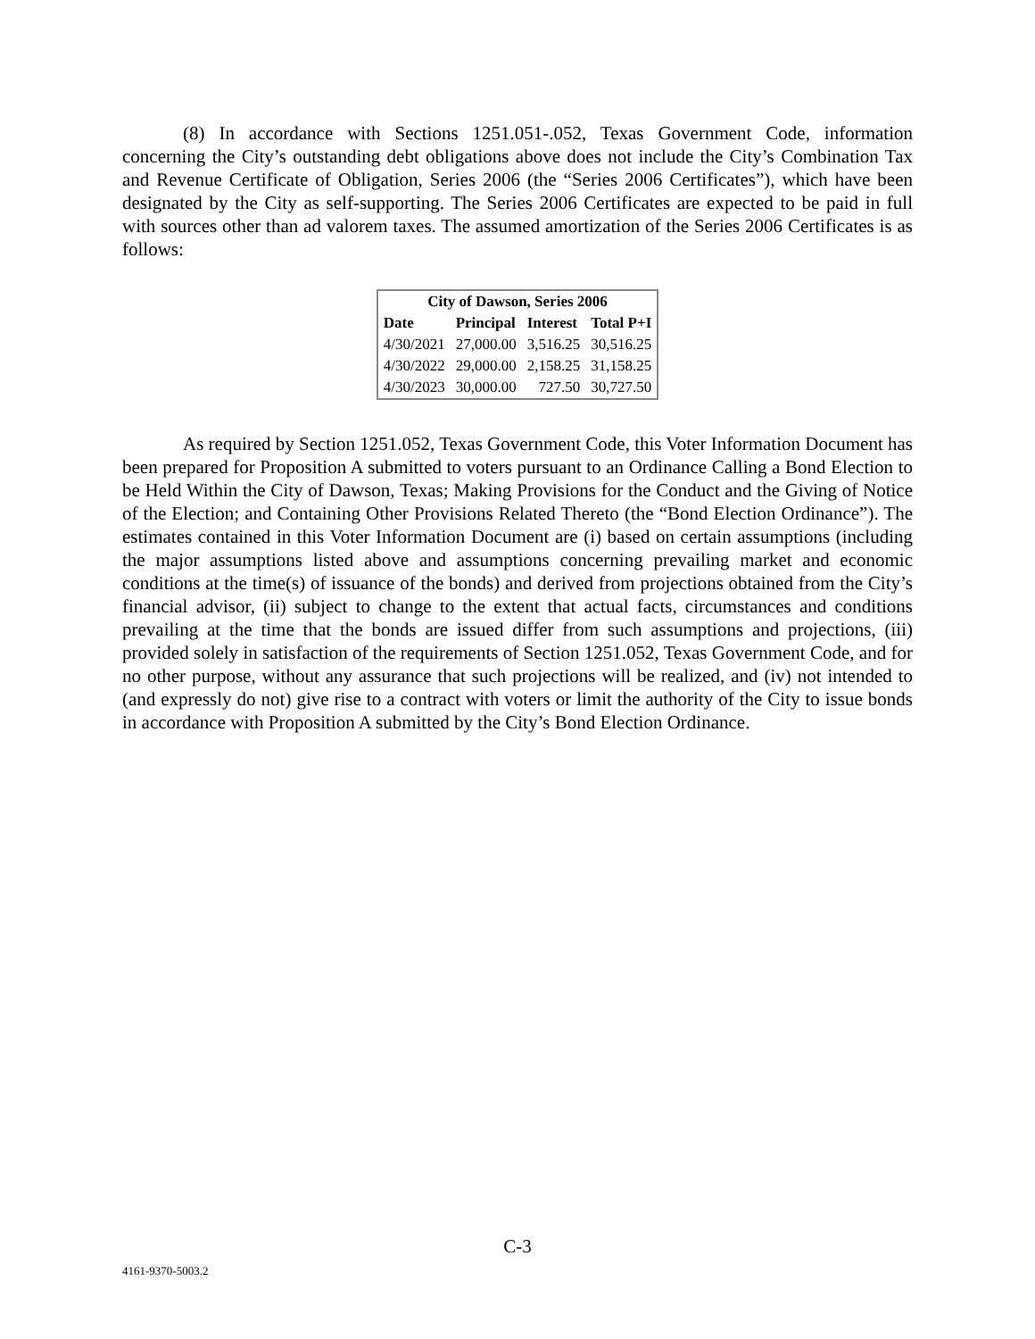(8) In accordance with Sections 1251.051-.052, Texas Government Code, information concerning the City’s outstanding debt obligations above does not include the City’s Combination Tax and Revenue Certificate of Obligation, Series 2006 (the “Series 2006 Certificates”), which have been designated by the City as self-supporting. The Series 2006 Certificates are expected to be paid in full with sources other than ad valorem taxes. The assumed amortization of the Series 2006 Certificates is as follows:
| City of Dawson, Series 2006 | | | |
| --- | --- | --- | --- |
| Date | Principal | Interest | Total P+I |
| 4/30/2021 | 27,000.00 | 3,516.25 | 30,516.25 |
| 4/30/2022 | 29,000.00 | 2,158.25 | 31,158.25 |
| 4/30/2023 | 30,000.00 | 727.50 | 30,727.50 |
As required by Section 1251.052, Texas Government Code, this Voter Information Document has been prepared for Proposition A submitted to voters pursuant to an Ordinance Calling a Bond Election to be Held Within the City of Dawson, Texas; Making Provisions for the Conduct and the Giving of Notice of the Election; and Containing Other Provisions Related Thereto (the “Bond Election Ordinance”). The estimates contained in this Voter Information Document are (i) based on certain assumptions (including the major assumptions listed above and assumptions concerning prevailing market and economic conditions at the time(s) of issuance of the bonds) and derived from projections obtained from the City’s financial advisor, (ii) subject to change to the extent that actual facts, circumstances and conditions prevailing at the time that the bonds are issued differ from such assumptions and projections, (iii) provided solely in satisfaction of the requirements of Section 1251.052, Texas Government Code, and for no other purpose, without any assurance that such projections will be realized, and (iv) not intended to (and expressly do not) give rise to a contract with voters or limit the authority of the City to issue bonds in accordance with Proposition A submitted by the City’s Bond Election Ordinance.
C-3
4161-9370-5003.2